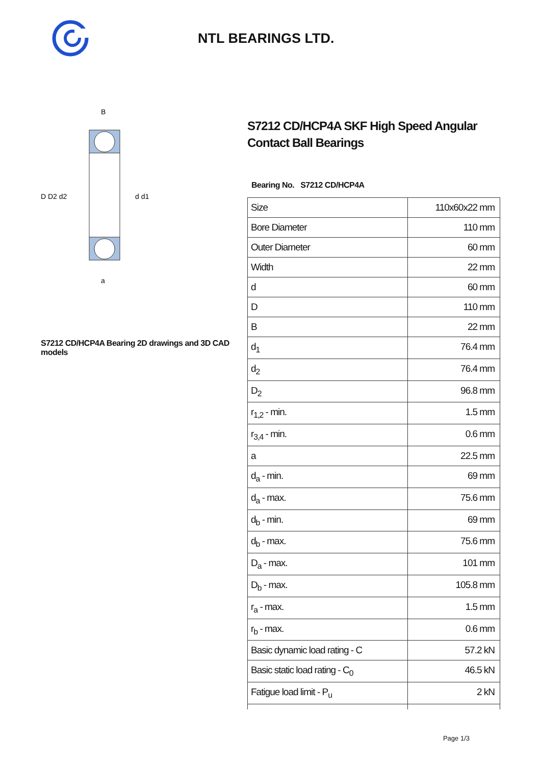NTL BEARINGS LTD.
D D2 d2
d d1
B
a
S7212 CD/HCP4A Bearing 2D drawings and 3D CAD models
S7212 CD/HCP4A SKF High Speed Angular
Contact Ball Bearings
Bearing No. S7212 CD/HCP4A
| Size | 110x60x22 mm |
| Bore Diameter | 110 mm |
| Outer Diameter | 60 mm |
| Width | 22 mm |
| d | 60 mm |
| D | 110 mm |
| B | 22 mm |
| d<sub>1</sub> | 76.4 mm |
| d<sub>2</sub> | 76.4 mm |
| D<sub>2</sub> | 96.8 mm |
| r<sub>1,2</sub> - min. | 1.5 mm |
| r<sub>3,4</sub> - min. | 0.6 mm |
| a | 22.5 mm |
| d<sub>a</sub> - min. | 69 mm |
| d<sub>a</sub> - max. | 75.6 mm |
| d<sub>b</sub> - min. | 69 mm |
| d<sub>b</sub> - max. | 75.6 mm |
| D<sub>a</sub> - max. | 101 mm |
| D<sub>b</sub> - max. | 105.8 mm |
| r<sub>a</sub> - max. | 1.5 mm |
| r<sub>b</sub> - max. | 0.6 mm |
| Basic dynamic load rating - C | 57.2 kN |
| Basic static load rating - C<sub>0</sub> | 46.5 kN |
| Fatigue load limit - P<sub>u</sub> | 2 kN |
Page 1/3